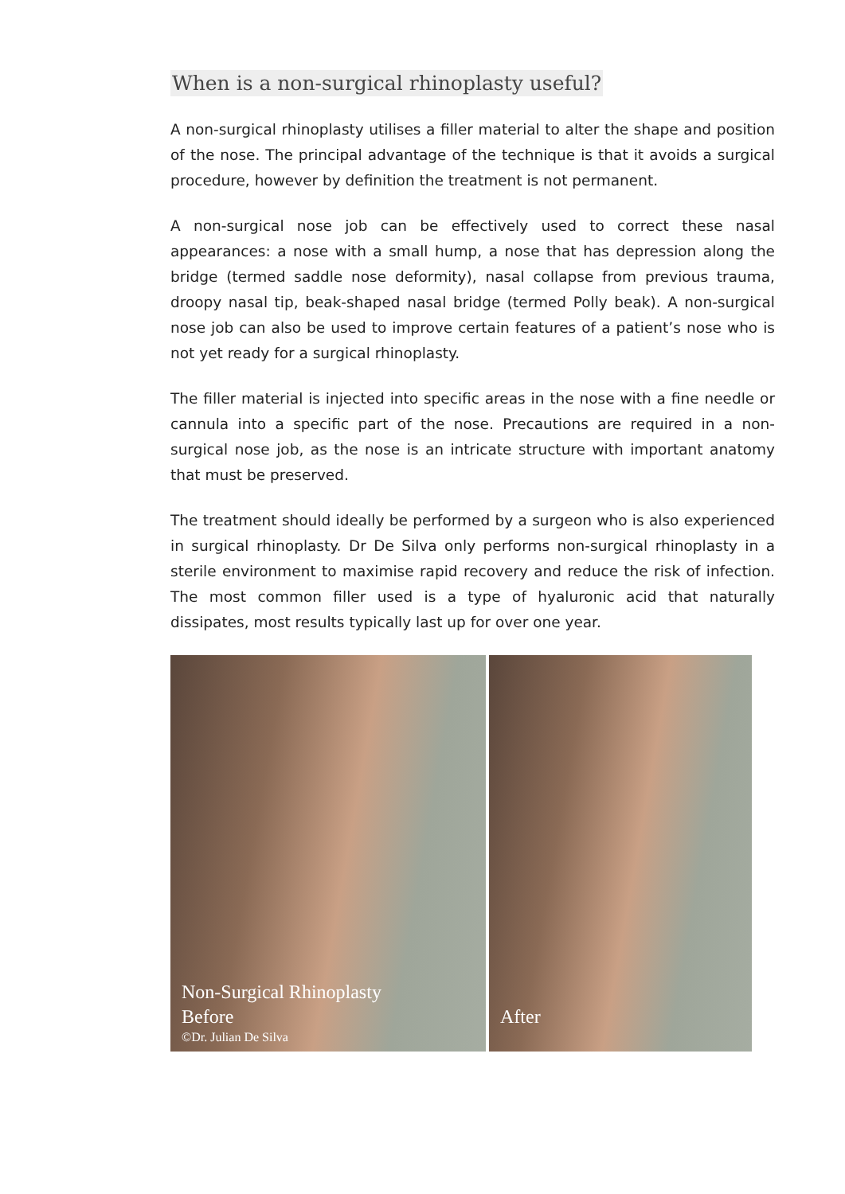When is a non-surgical rhinoplasty useful?
A non-surgical rhinoplasty utilises a filler material to alter the shape and position of the nose. The principal advantage of the technique is that it avoids a surgical procedure, however by definition the treatment is not permanent.
A non-surgical nose job can be effectively used to correct these nasal appearances: a nose with a small hump, a nose that has depression along the bridge (termed saddle nose deformity), nasal collapse from previous trauma, droopy nasal tip, beak-shaped nasal bridge (termed Polly beak). A non-surgical nose job can also be used to improve certain features of a patient’s nose who is not yet ready for a surgical rhinoplasty.
The filler material is injected into specific areas in the nose with a fine needle or cannula into a specific part of the nose. Precautions are required in a non-surgical nose job, as the nose is an intricate structure with important anatomy that must be preserved.
The treatment should ideally be performed by a surgeon who is also experienced in surgical rhinoplasty. Dr De Silva only performs non-surgical rhinoplasty in a sterile environment to maximise rapid recovery and reduce the risk of infection. The most common filler used is a type of hyaluronic acid that naturally dissipates, most results typically last up for over one year.
Non-Surgical Rhinoplasty
Before
©Dr. Julian De Silva
After